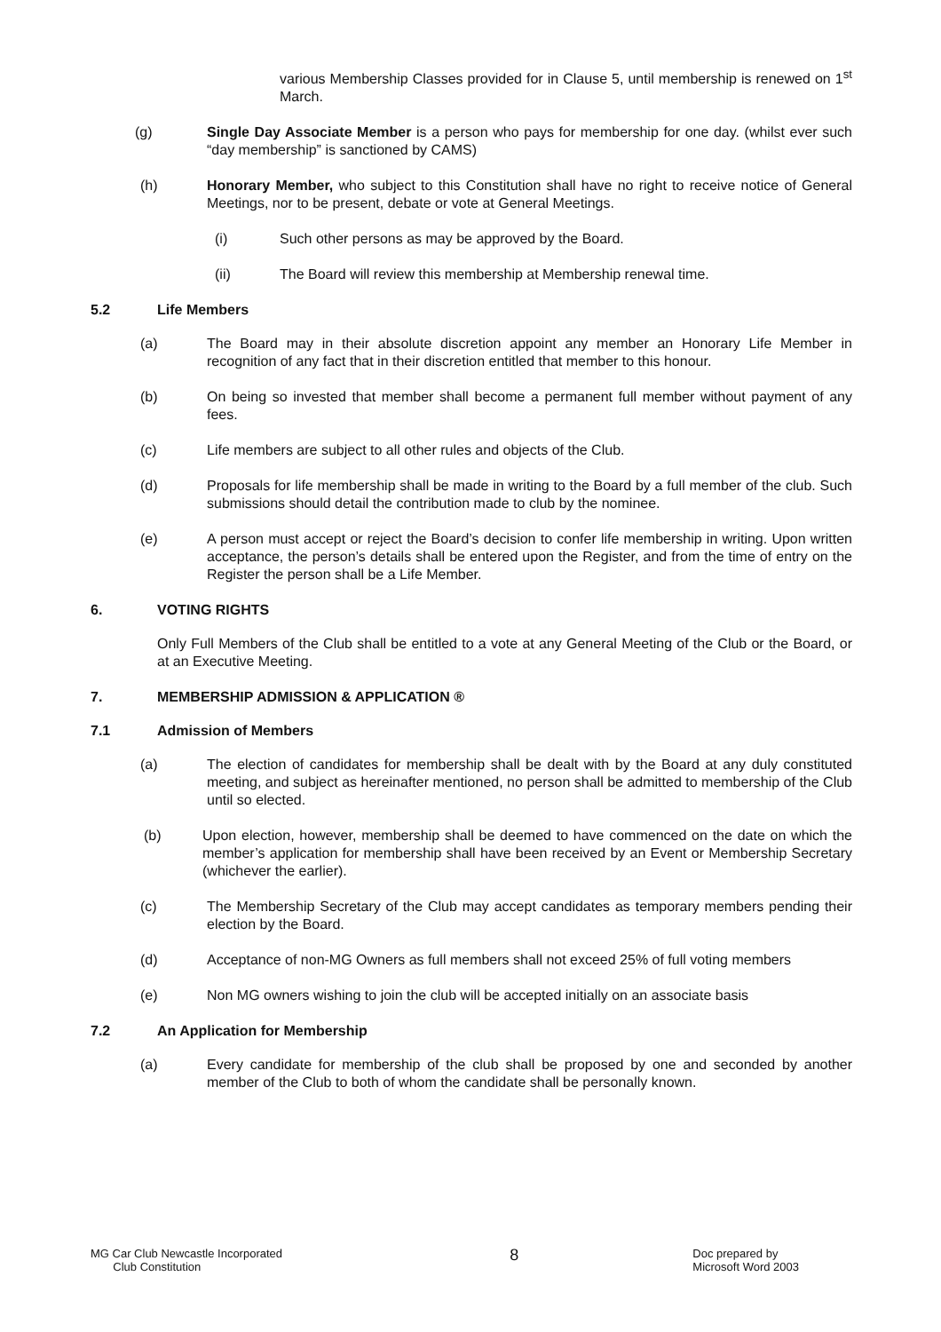various Membership Classes provided for in Clause 5, until membership is renewed on 1<sup>st</sup> March.
(g) Single Day Associate Member is a person who pays for membership for one day. (whilst ever such “day membership” is sanctioned by CAMS)
(h) Honorary Member, who subject to this Constitution shall have no right to receive notice of General Meetings, nor to be present, debate or vote at General Meetings.
(i) Such other persons as may be approved by the Board.
(ii) The Board will review this membership at Membership renewal time.
5.2 Life Members
(a) The Board may in their absolute discretion appoint any member an Honorary Life Member in recognition of any fact that in their discretion entitled that member to this honour.
(b) On being so invested that member shall become a permanent full member without payment of any fees.
(c) Life members are subject to all other rules and objects of the Club.
(d) Proposals for life membership shall be made in writing to the Board by a full member of the club. Such submissions should detail the contribution made to club by the nominee.
(e) A person must accept or reject the Board’s decision to confer life membership in writing. Upon written acceptance, the person’s details shall be entered upon the Register, and from the time of entry on the Register the person shall be a Life Member.
6. VOTING RIGHTS
Only Full Members of the Club shall be entitled to a vote at any General Meeting of the Club or the Board, or at an Executive Meeting.
7. MEMBERSHIP ADMISSION & APPLICATION ®
7.1 Admission of Members
(a) The election of candidates for membership shall be dealt with by the Board at any duly constituted meeting, and subject as hereinafter mentioned, no person shall be admitted to membership of the Club until so elected.
(b) Upon election, however, membership shall be deemed to have commenced on the date on which the member’s application for membership shall have been received by an Event or Membership Secretary (whichever the earlier).
(c) The Membership Secretary of the Club may accept candidates as temporary members pending their election by the Board.
(d) Acceptance of non-MG Owners as full members shall not exceed 25% of full voting members
(e) Non MG owners wishing to join the club will be accepted initially on an associate basis
7.2 An Application for Membership
(a) Every candidate for membership of the club shall be proposed by one and seconded by another member of the Club to both of whom the candidate shall be personally known.
MG Car Club Newcastle Incorporated
Club Constitution
8
Doc prepared by
Microsoft Word 2003